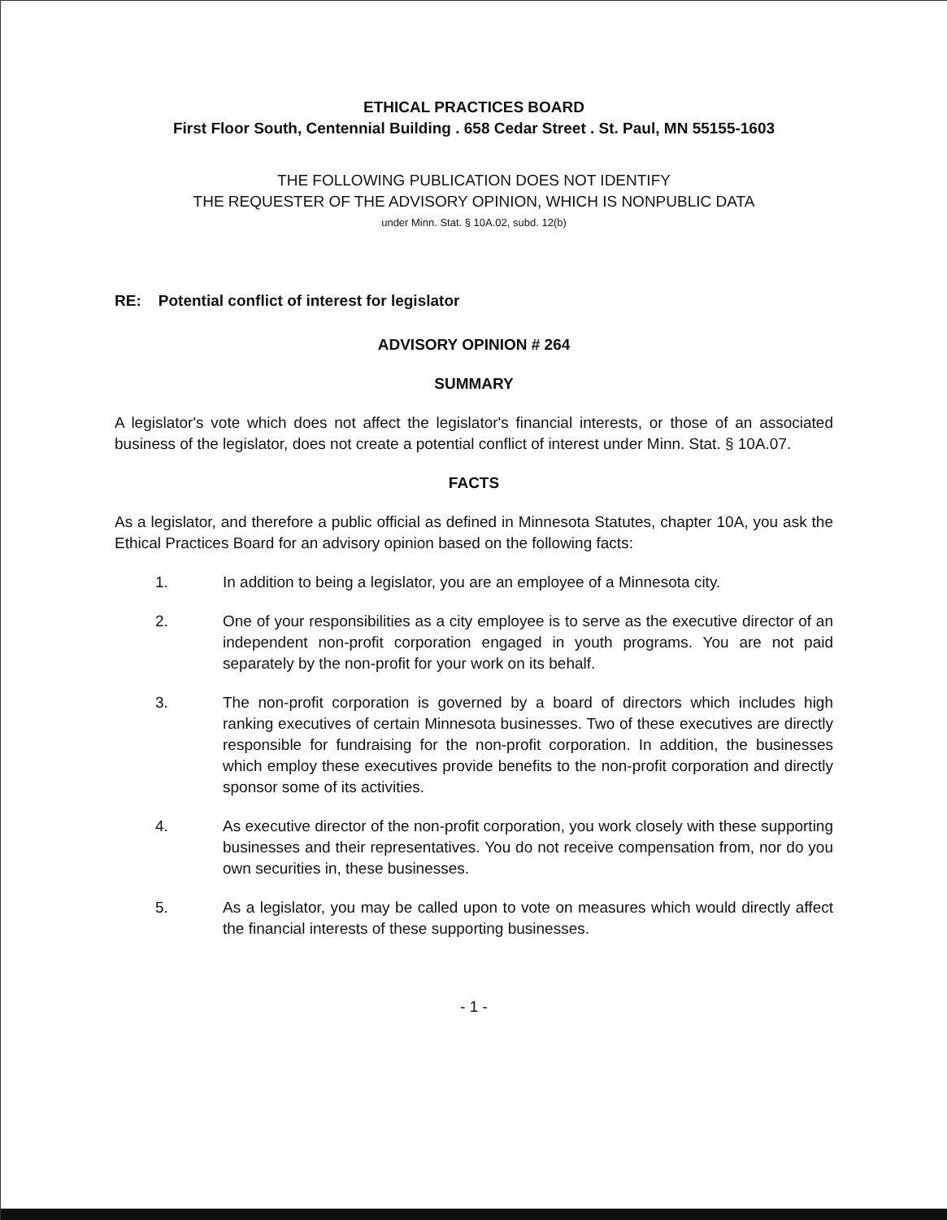ETHICAL PRACTICES BOARD
First Floor South, Centennial Building . 658 Cedar Street . St. Paul, MN 55155-1603
THE FOLLOWING PUBLICATION DOES NOT IDENTIFY
THE REQUESTER OF THE ADVISORY OPINION, WHICH IS NONPUBLIC DATA
under Minn. Stat. § 10A.02, subd. 12(b)
RE: Potential conflict of interest for legislator
ADVISORY OPINION # 264
SUMMARY
A legislator's vote which does not affect the legislator's financial interests, or those of an associated business of the legislator, does not create a potential conflict of interest under Minn. Stat. § 10A.07.
FACTS
As a legislator, and therefore a public official as defined in Minnesota Statutes, chapter 10A, you ask the Ethical Practices Board for an advisory opinion based on the following facts:
1. In addition to being a legislator, you are an employee of a Minnesota city.
2. One of your responsibilities as a city employee is to serve as the executive director of an independent non-profit corporation engaged in youth programs. You are not paid separately by the non-profit for your work on its behalf.
3. The non-profit corporation is governed by a board of directors which includes high ranking executives of certain Minnesota businesses. Two of these executives are directly responsible for fundraising for the non-profit corporation. In addition, the businesses which employ these executives provide benefits to the non-profit corporation and directly sponsor some of its activities.
4. As executive director of the non-profit corporation, you work closely with these supporting businesses and their representatives. You do not receive compensation from, nor do you own securities in, these businesses.
5. As a legislator, you may be called upon to vote on measures which would directly affect the financial interests of these supporting businesses.
- 1 -